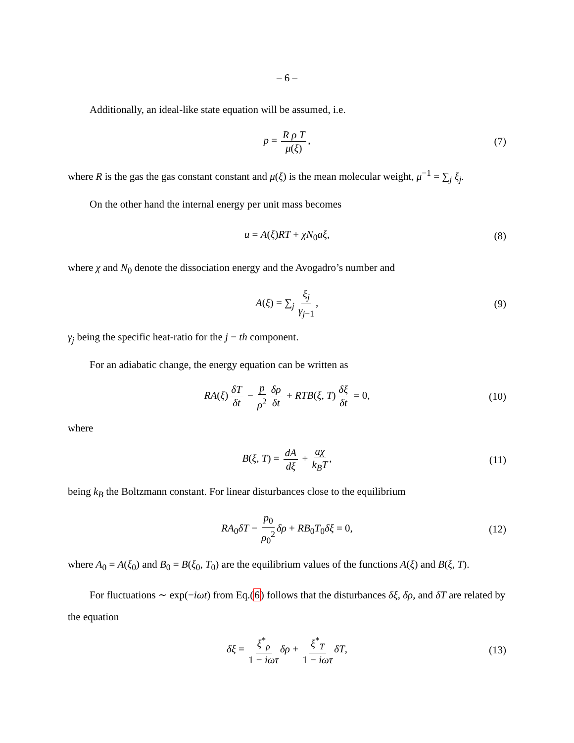– 6 –
Additionally, an ideal-like state equation will be assumed, i.e.
p = R ρ T μ(ξ), (7)
where R is the gas the gas constant constant and μ(ξ) is the mean molecular weight, μ<sup>−1</sup> = ∑<sub>j</sub> ξ<sub>j</sub>.
On the other hand the internal energy per unit mass becomes
u = A(ξ)RT + χN<sub>0</sub>aξ, (8)
where χ and N<sub>0</sub> denote the dissociation energy and the Avogadro’s number and
A(ξ) = ∑<sub>j</sub> ξ<sub>j</sub> γ<sub>j−1</sub>, (9)
γ<sub>j</sub> being the specific heat-ratio for the j − th component.
For an adiabatic change, the energy equation can be written as
RA(ξ) δT δt − p ρ<sup>2</sup> δρ δt + RTB(ξ, T) δξ δt = 0, (10)
where
B(ξ, T) = dA dξ + aχ k<sub>B</sub>T, (11)
being k<sub>B</sub> the Boltzmann constant. For linear disturbances close to the equilibrium
RA<sub>0</sub>δT − p<sub>0</sub> ρ<sub>0</sub><sup>2</sup> δρ + RB<sub>0</sub>T<sub>0</sub>δξ = 0, (12)
where A<sub>0</sub> = A(ξ<sub>0</sub>) and B<sub>0</sub> = B(ξ<sub>0</sub>, T<sub>0</sub>) are the equilibrium values of the functions A(ξ) and B(ξ, T).
For fluctuations ∼ exp(−iωt) from Eq.(6) follows that the disturbances δξ, δρ, and δT are related by the equation
δξ = ξ<sup>*</sup><sub>ρ</sub> 1 − iωτ δρ + ξ<sup>*</sup><sub>T</sub> 1 − iωτ δT, (13)